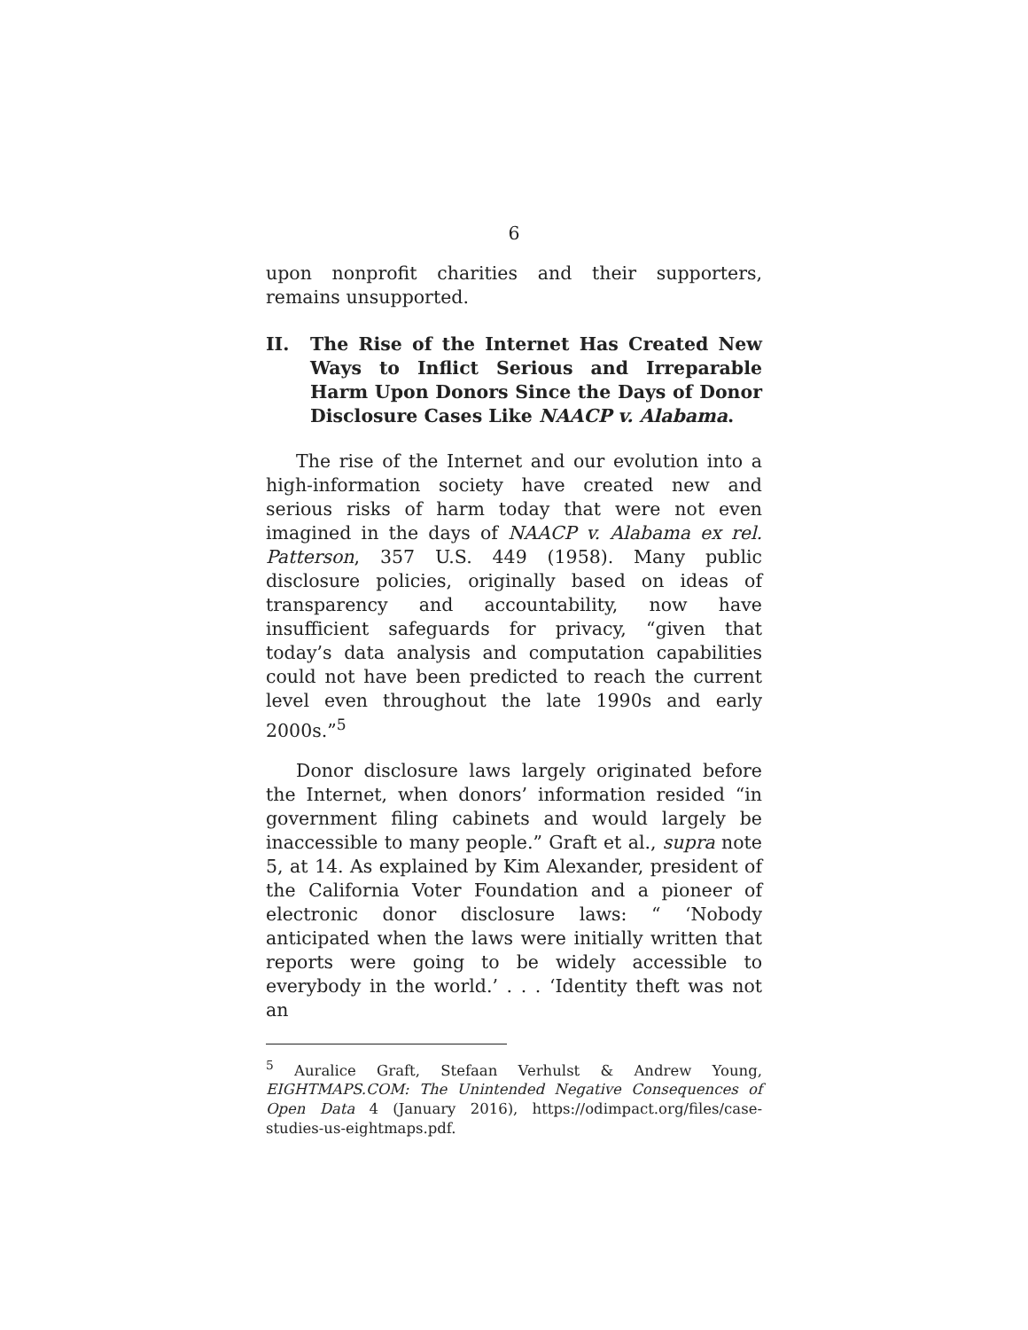6
upon nonprofit charities and their supporters, remains unsupported.
II. The Rise of the Internet Has Created New Ways to Inflict Serious and Irreparable Harm Upon Donors Since the Days of Donor Disclosure Cases Like NAACP v. Alabama.
The rise of the Internet and our evolution into a high-information society have created new and serious risks of harm today that were not even imagined in the days of NAACP v. Alabama ex rel. Patterson, 357 U.S. 449 (1958). Many public disclosure policies, originally based on ideas of transparency and accountability, now have insufficient safeguards for privacy, “given that today’s data analysis and computation capabilities could not have been predicted to reach the current level even throughout the late 1990s and early 2000s.”<sup>5</sup>
Donor disclosure laws largely originated before the Internet, when donors’ information resided “in government filing cabinets and would largely be inaccessible to many people.” Graft et al., supra note 5, at 14. As explained by Kim Alexander, president of the California Voter Foundation and a pioneer of electronic donor disclosure laws: “ ‘Nobody anticipated when the laws were initially written that reports were going to be widely accessible to everybody in the world.’ . . . ‘Identity theft was not an
<sup>5</sup> Auralice Graft, Stefaan Verhulst & Andrew Young, EIGHTMAPS.COM: The Unintended Negative Consequences of Open Data 4 (January 2016), https://odimpact.org/files/case-studies-us-eightmaps.pdf.